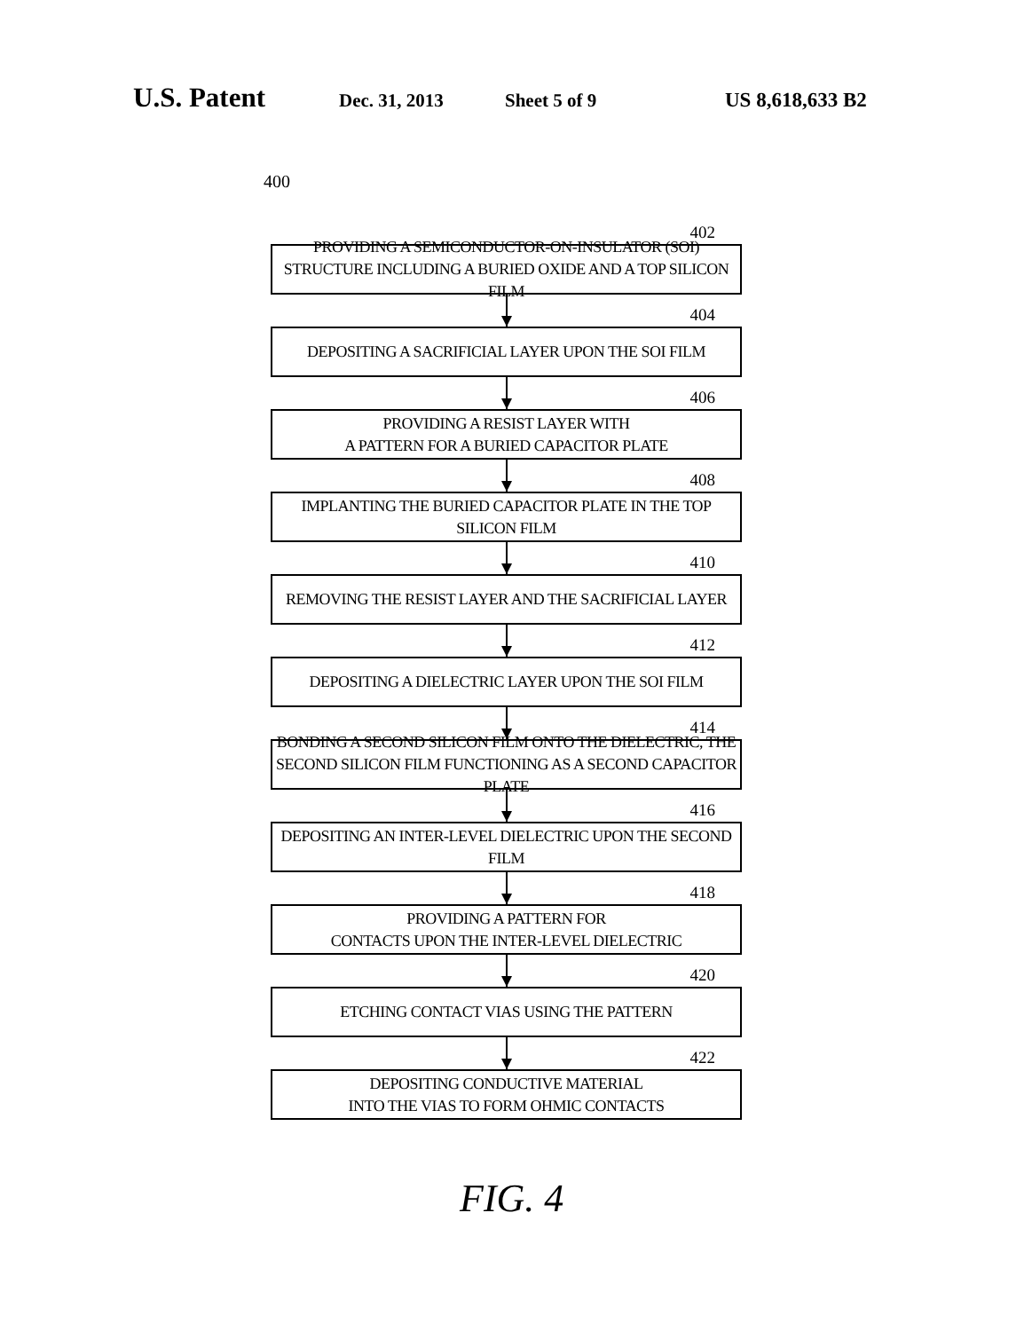U.S. Patent Dec. 31, 2013 Sheet 5 of 9 US 8,618,633 B2
400
402
PROVIDING A SEMICONDUCTOR-ON-INSULATOR (SOI)
STRUCTURE INCLUDING A BURIED OXIDE AND A TOP SILICON FILM
404
DEPOSITING A SACRIFICIAL LAYER UPON THE SOI FILM
406
PROVIDING A RESIST LAYER WITH
A PATTERN FOR A BURIED CAPACITOR PLATE
408
IMPLANTING THE BURIED CAPACITOR PLATE IN THE TOP SILICON FILM
410
REMOVING THE RESIST LAYER AND THE SACRIFICIAL LAYER
412
DEPOSITING A DIELECTRIC LAYER UPON THE SOI FILM
414
BONDING A SECOND SILICON FILM ONTO THE DIELECTRIC, THE
SECOND SILICON FILM FUNCTIONING AS A SECOND CAPACITOR PLATE
416
DEPOSITING AN INTER-LEVEL DIELECTRIC UPON THE SECOND FILM
418
PROVIDING A PATTERN FOR
CONTACTS UPON THE INTER-LEVEL DIELECTRIC
420
ETCHING CONTACT VIAS USING THE PATTERN
422
DEPOSITING CONDUCTIVE MATERIAL
INTO THE VIAS TO FORM OHMIC CONTACTS
FIG. 4